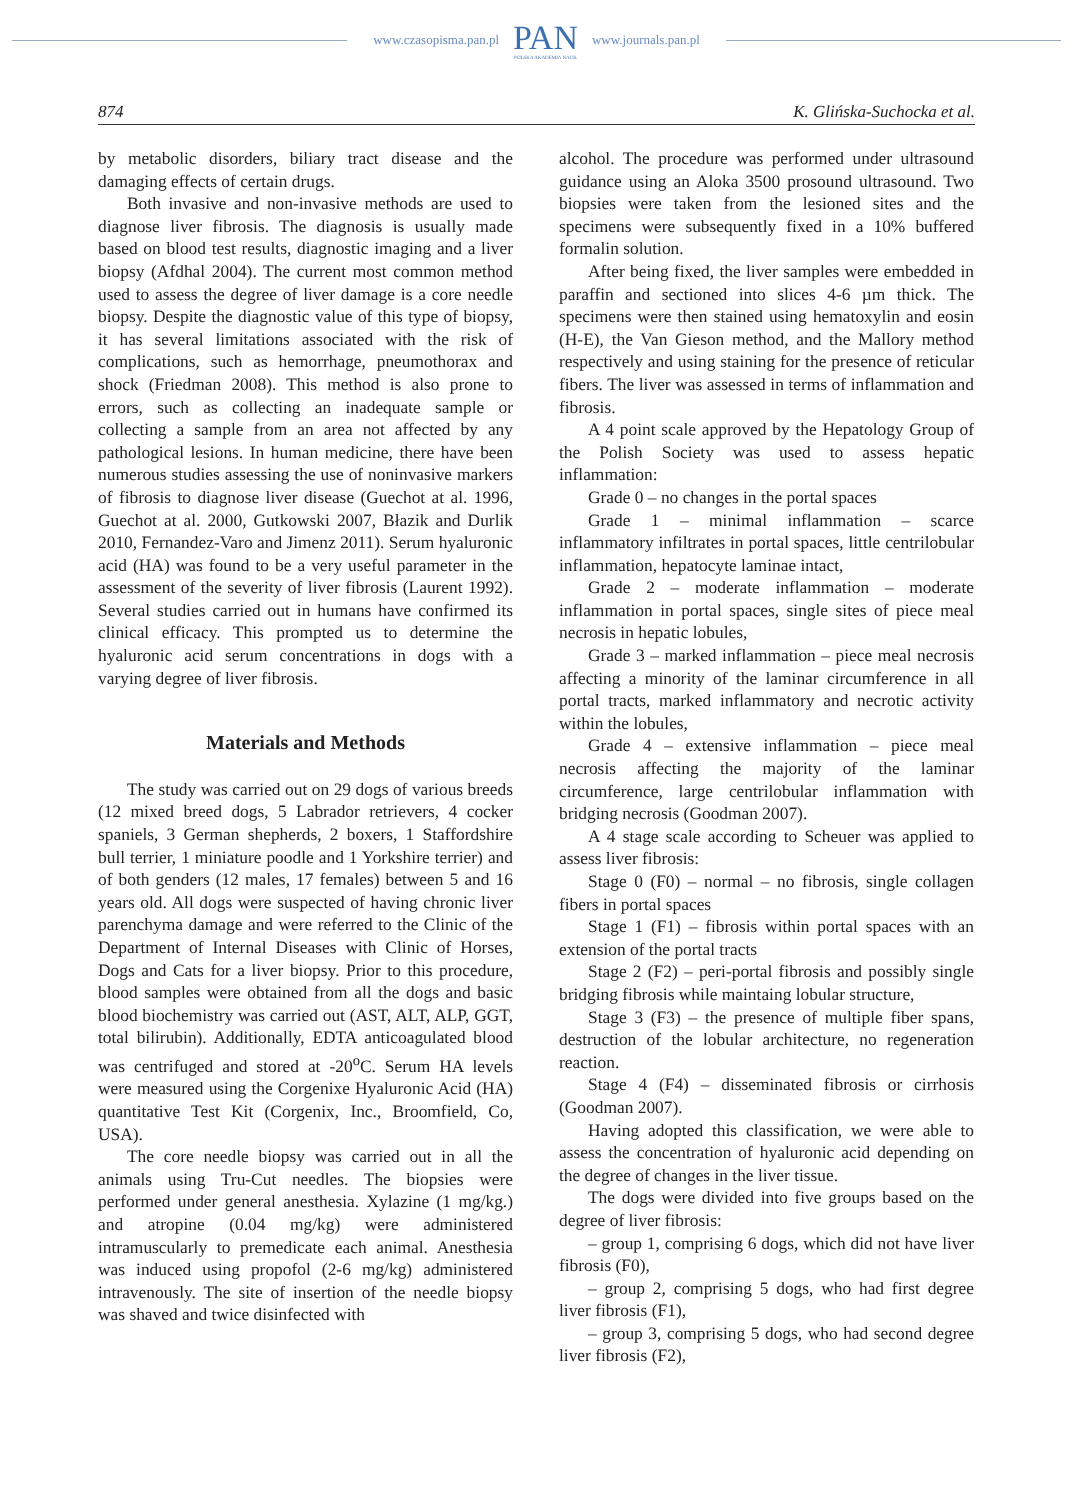www.czasopisma.pan.pl PAN
POLSKA AKADEMIA NAUK www.journals.pan.pl
874 K. Glińska-Suchocka et al.
by metabolic disorders, biliary tract disease and the damaging effects of certain drugs.
Both invasive and non-invasive methods are used to diagnose liver fibrosis. The diagnosis is usually made based on blood test results, diagnostic imaging and a liver biopsy (Afdhal 2004). The current most common method used to assess the degree of liver damage is a core needle biopsy. Despite the diagnostic value of this type of biopsy, it has several limitations associated with the risk of complications, such as hemorrhage, pneumothorax and shock (Friedman 2008). This method is also prone to errors, such as collecting an inadequate sample or collecting a sample from an area not affected by any pathological lesions. In human medicine, there have been numerous studies assessing the use of noninvasive markers of fibrosis to diagnose liver disease (Guechot at al. 1996, Guechot at al. 2000, Gutkowski 2007, Błazik and Durlik 2010, Fernandez-Varo and Jimenz 2011). Serum hyaluronic acid (HA) was found to be a very useful parameter in the assessment of the severity of liver fibrosis (Laurent 1992). Several studies carried out in humans have confirmed its clinical efficacy. This prompted us to determine the hyaluronic acid serum concentrations in dogs with a varying degree of liver fibrosis.
Materials and Methods
The study was carried out on 29 dogs of various breeds (12 mixed breed dogs, 5 Labrador retrievers, 4 cocker spaniels, 3 German shepherds, 2 boxers, 1 Staffordshire bull terrier, 1 miniature poodle and 1 Yorkshire terrier) and of both genders (12 males, 17 females) between 5 and 16 years old. All dogs were suspected of having chronic liver parenchyma damage and were referred to the Clinic of the Department of Internal Diseases with Clinic of Horses, Dogs and Cats for a liver biopsy. Prior to this procedure, blood samples were obtained from all the dogs and basic blood biochemistry was carried out (AST, ALT, ALP, GGT, total bilirubin). Additionally, EDTA anticoagulated blood was centrifuged and stored at -20<sup>o</sup>C. Serum HA levels were measured using the Corgenixe Hyaluronic Acid (HA) quantitative Test Kit (Corgenix, Inc., Broomfield, Co, USA).
The core needle biopsy was carried out in all the animals using Tru-Cut needles. The biopsies were performed under general anesthesia. Xylazine (1 mg/kg.) and atropine (0.04 mg/kg) were administered intramuscularly to premedicate each animal. Anesthesia was induced using propofol (2-6 mg/kg) administered intravenously. The site of insertion of the needle biopsy was shaved and twice disinfected with
alcohol. The procedure was performed under ultrasound guidance using an Aloka 3500 prosound ultrasound. Two biopsies were taken from the lesioned sites and the specimens were subsequently fixed in a 10% buffered formalin solution.
After being fixed, the liver samples were embedded in paraffin and sectioned into slices 4-6 µm thick. The specimens were then stained using hematoxylin and eosin (H-E), the Van Gieson method, and the Mallory method respectively and using staining for the presence of reticular fibers. The liver was assessed in terms of inflammation and fibrosis.
A 4 point scale approved by the Hepatology Group of the Polish Society was used to assess hepatic inflammation:
Grade 0 – no changes in the portal spaces
Grade 1 – minimal inflammation – scarce inflammatory infiltrates in portal spaces, little centrilobular inflammation, hepatocyte laminae intact,
Grade 2 – moderate inflammation – moderate inflammation in portal spaces, single sites of piece meal necrosis in hepatic lobules,
Grade 3 – marked inflammation – piece meal necrosis affecting a minority of the laminar circumference in all portal tracts, marked inflammatory and necrotic activity within the lobules,
Grade 4 – extensive inflammation – piece meal necrosis affecting the majority of the laminar circumference, large centrilobular inflammation with bridging necrosis (Goodman 2007).
A 4 stage scale according to Scheuer was applied to assess liver fibrosis:
Stage 0 (F0) – normal – no fibrosis, single collagen fibers in portal spaces
Stage 1 (F1) – fibrosis within portal spaces with an extension of the portal tracts
Stage 2 (F2) – peri-portal fibrosis and possibly single bridging fibrosis while maintaing lobular structure,
Stage 3 (F3) – the presence of multiple fiber spans, destruction of the lobular architecture, no regeneration reaction.
Stage 4 (F4) – disseminated fibrosis or cirrhosis (Goodman 2007).
Having adopted this classification, we were able to assess the concentration of hyaluronic acid depending on the degree of changes in the liver tissue.
The dogs were divided into five groups based on the degree of liver fibrosis:
– group 1, comprising 6 dogs, which did not have liver fibrosis (F0),
– group 2, comprising 5 dogs, who had first degree liver fibrosis (F1),
– group 3, comprising 5 dogs, who had second degree liver fibrosis (F2),